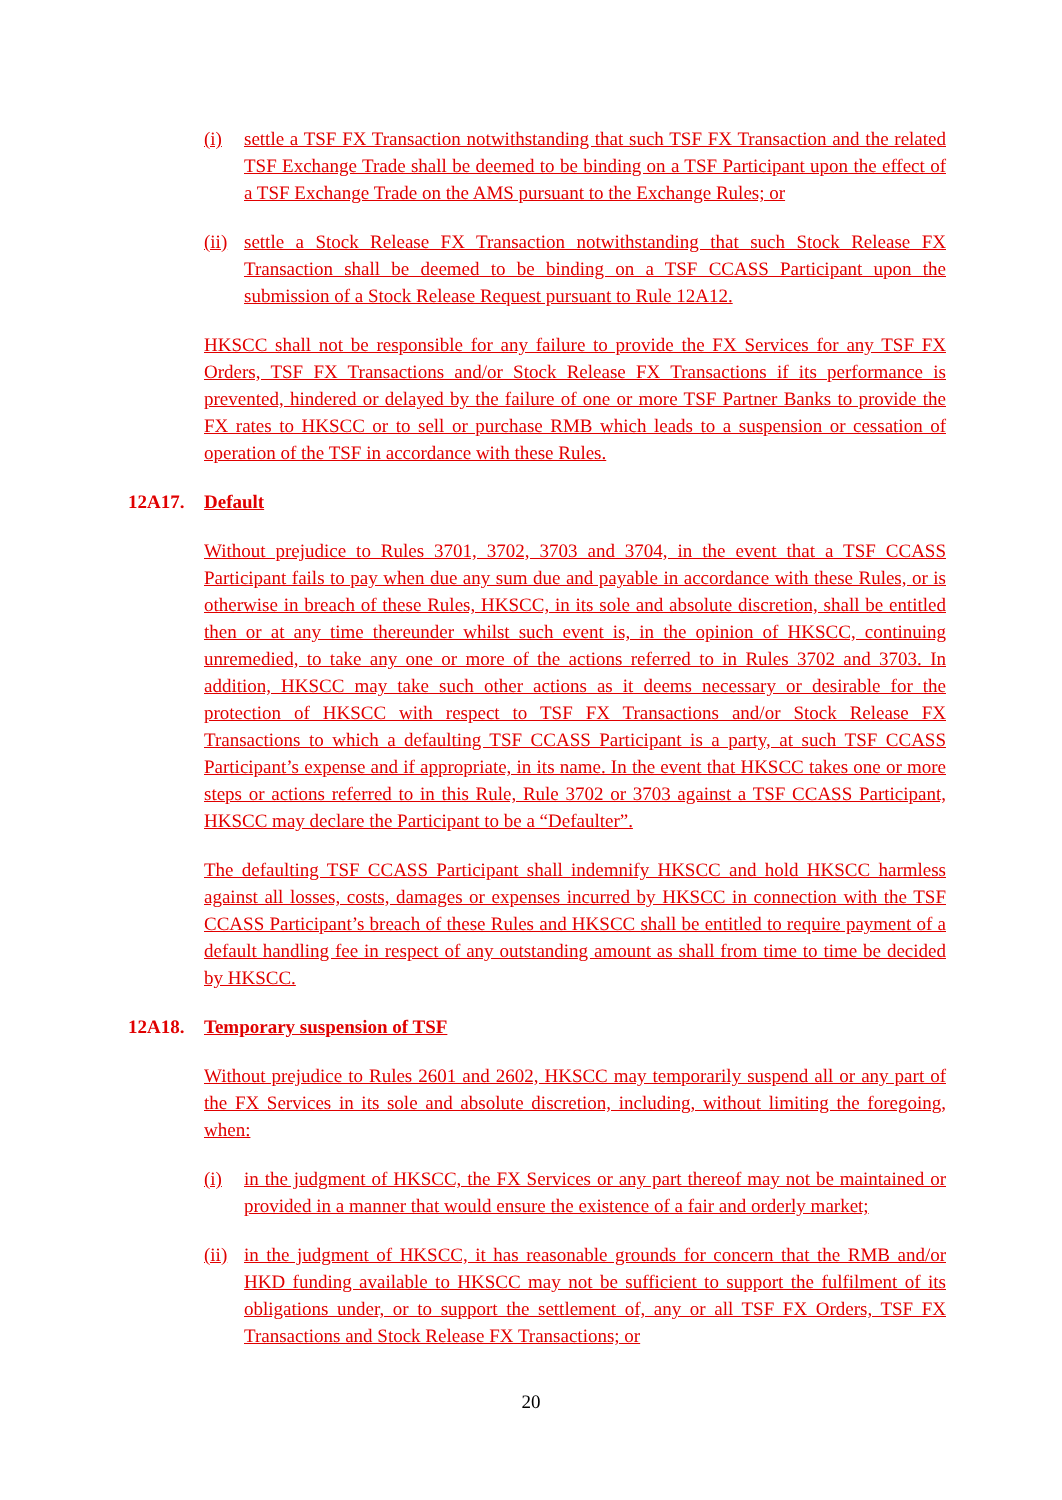(i) settle a TSF FX Transaction notwithstanding that such TSF FX Transaction and the related TSF Exchange Trade shall be deemed to be binding on a TSF Participant upon the effect of a TSF Exchange Trade on the AMS pursuant to the Exchange Rules; or
(ii)
settle a Stock Release FX Transaction notwithstanding that such Stock Release FX Transaction shall be deemed to be binding on a TSF CCASS Participant upon the submission of a Stock Release Request pursuant to Rule 12A12.
HKSCC shall not be responsible for any failure to provide the FX Services for any TSF FX Orders, TSF FX Transactions and/or Stock Release FX Transactions if its performance is prevented, hindered or delayed by the failure of one or more TSF Partner Banks to provide the FX rates to HKSCC or to sell or purchase RMB which leads to a suspension or cessation of operation of the TSF in accordance with these Rules.
12A17. Default
Without prejudice to Rules 3701, 3702, 3703 and 3704, in the event that a TSF CCASS Participant fails to pay when due any sum due and payable in accordance with these Rules, or is otherwise in breach of these Rules, HKSCC, in its sole and absolute discretion, shall be entitled then or at any time thereunder whilst such event is, in the opinion of HKSCC, continuing unremedied, to take any one or more of the actions referred to in Rules 3702 and 3703. In addition, HKSCC may take such other actions as it deems necessary or desirable for the protection of HKSCC with respect to TSF FX Transactions and/or Stock Release FX Transactions to which a defaulting TSF CCASS Participant is a party, at such TSF CCASS Participant’s expense and if appropriate, in its name. In the event that HKSCC takes one or more steps or actions referred to in this Rule, Rule 3702 or 3703 against a TSF CCASS Participant, HKSCC may declare the Participant to be a “Defaulter”.
The defaulting TSF CCASS Participant shall indemnify HKSCC and hold HKSCC harmless against all losses, costs, damages or expenses incurred by HKSCC in connection with the TSF CCASS Participant’s breach of these Rules and HKSCC shall be entitled to require payment of a default handling fee in respect of any outstanding amount as shall from time to time be decided by HKSCC.
12A18. Temporary suspension of TSF
Without prejudice to Rules 2601 and 2602, HKSCC may temporarily suspend all or any part of the FX Services in its sole and absolute discretion, including, without limiting the foregoing, when:
(i) in the judgment of HKSCC, the FX Services or any part thereof may not be maintained or provided in a manner that would ensure the existence of a fair and orderly market;
(ii)
in the judgment of HKSCC, it has reasonable grounds for concern that the RMB and/or HKD funding available to HKSCC may not be sufficient to support the fulfilment of its obligations under, or to support the settlement of, any or all TSF FX Orders, TSF FX Transactions and Stock Release FX Transactions; or
20